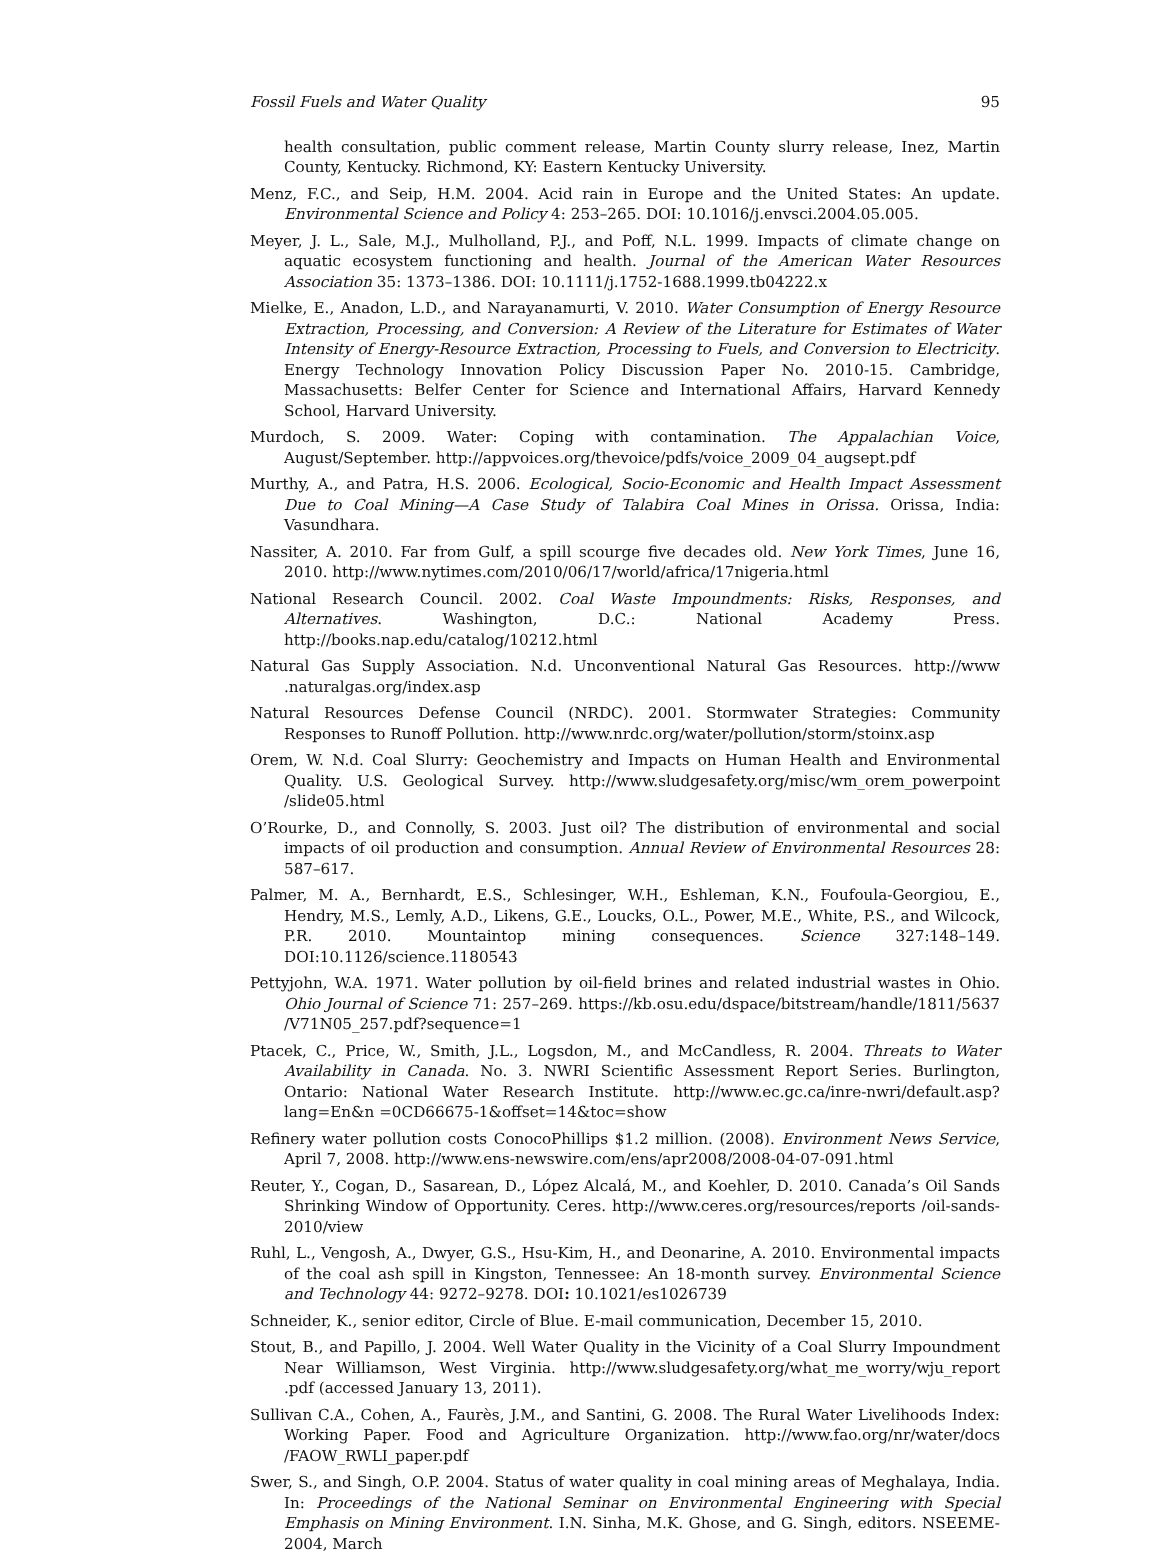Fossil Fuels and Water Quality 95
health consultation, public comment release, Martin County slurry release, Inez, Martin County, Kentucky. Richmond, KY: Eastern Kentucky University.
Menz, F.C., and Seip, H.M. 2004. Acid rain in Europe and the United States: An update. Environmental Science and Policy 4: 253–265. DOI: 10.1016/j.envsci.2004.05.005.
Meyer, J. L., Sale, M.J., Mulholland, P.J., and Poff, N.L. 1999. Impacts of climate change on aquatic ecosystem functioning and health. Journal of the American Water Resources Association 35: 1373–1386. DOI: 10.1111/j.1752-1688.1999.tb04222.x
Mielke, E., Anadon, L.D., and Narayanamurti, V. 2010. Water Consumption of Energy Resource Extraction, Processing, and Conversion: A Review of the Literature for Estimates of Water Intensity of Energy-Resource Extraction, Processing to Fuels, and Conversion to Electricity. Energy Technology Innovation Policy Discussion Paper No. 2010-15. Cambridge, Massachusetts: Belfer Center for Science and International Affairs, Harvard Kennedy School, Harvard University.
Murdoch, S. 2009. Water: Coping with contamination. The Appalachian Voice, August/September. http://appvoices.org/thevoice/pdfs/voice_2009_04_augsept.pdf
Murthy, A., and Patra, H.S. 2006. Ecological, Socio-Economic and Health Impact Assessment Due to Coal Mining—A Case Study of Talabira Coal Mines in Orissa. Orissa, India: Vasundhara.
Nassiter, A. 2010. Far from Gulf, a spill scourge five decades old. New York Times, June 16, 2010. http://www.nytimes.com/2010/06/17/world/africa/17nigeria.html
National Research Council. 2002. Coal Waste Impoundments: Risks, Responses, and Alternatives. Washington, D.C.: National Academy Press. http://books.nap.edu/catalog/10212.html
Natural Gas Supply Association. N.d. Unconventional Natural Gas Resources. http://www .naturalgas.org/index.asp
Natural Resources Defense Council (NRDC). 2001. Stormwater Strategies: Community Responses to Runoff Pollution. http://www.nrdc.org/water/pollution/storm/stoinx.asp
Orem, W. N.d. Coal Slurry: Geochemistry and Impacts on Human Health and Environmental Quality. U.S. Geological Survey. http://www.sludgesafety.org/misc/wm_orem_powerpoint /slide05.html
O’Rourke, D., and Connolly, S. 2003. Just oil? The distribution of environmental and social impacts of oil production and consumption. Annual Review of Environmental Resources 28: 587–617.
Palmer, M. A., Bernhardt, E.S., Schlesinger, W.H., Eshleman, K.N., Foufoula-Georgiou, E., Hendry, M.S., Lemly, A.D., Likens, G.E., Loucks, O.L., Power, M.E., White, P.S., and Wilcock, P.R. 2010. Mountaintop mining consequences. Science 327:148–149. DOI:10.1126/science.1180543
Pettyjohn, W.A. 1971. Water pollution by oil-field brines and related industrial wastes in Ohio. Ohio Journal of Science 71: 257–269. https://kb.osu.edu/dspace/bitstream/handle/1811/5637 /V71N05_257.pdf?sequence=1
Ptacek, C., Price, W., Smith, J.L., Logsdon, M., and McCandless, R. 2004. Threats to Water Availability in Canada. No. 3. NWRI Scientific Assessment Report Series. Burlington, Ontario: National Water Research Institute. http://www.ec.gc.ca/inre-nwri/default.asp?lang=En&n =0CD66675-1&offset=14&toc=show
Refinery water pollution costs ConocoPhillips $1.2 million. (2008). Environment News Service, April 7, 2008. http://www.ens-newswire.com/ens/apr2008/2008-04-07-091.html
Reuter, Y., Cogan, D., Sasarean, D., López Alcalá, M., and Koehler, D. 2010. Canada’s Oil Sands Shrinking Window of Opportunity. Ceres. http://www.ceres.org/resources/reports /oil-sands-2010/view
Ruhl, L., Vengosh, A., Dwyer, G.S., Hsu-Kim, H., and Deonarine, A. 2010. Environmental impacts of the coal ash spill in Kingston, Tennessee: An 18-month survey. Environmental Science and Technology 44: 9272–9278. DOI: 10.1021/es1026739
Schneider, K., senior editor, Circle of Blue. E-mail communication, December 15, 2010.
Stout, B., and Papillo, J. 2004. Well Water Quality in the Vicinity of a Coal Slurry Impoundment Near Williamson, West Virginia. http://www.sludgesafety.org/what_me_worry/wju_report .pdf (accessed January 13, 2011).
Sullivan C.A., Cohen, A., Faurès, J.M., and Santini, G. 2008. The Rural Water Livelihoods Index: Working Paper. Food and Agriculture Organization. http://www.fao.org/nr/water/docs /FAOW_RWLI_paper.pdf
Swer, S., and Singh, O.P. 2004. Status of water quality in coal mining areas of Meghalaya, India. In: Proceedings of the National Seminar on Environmental Engineering with Special Emphasis on Mining Environment. I.N. Sinha, M.K. Ghose, and G. Singh, editors. NSEEME-2004, March